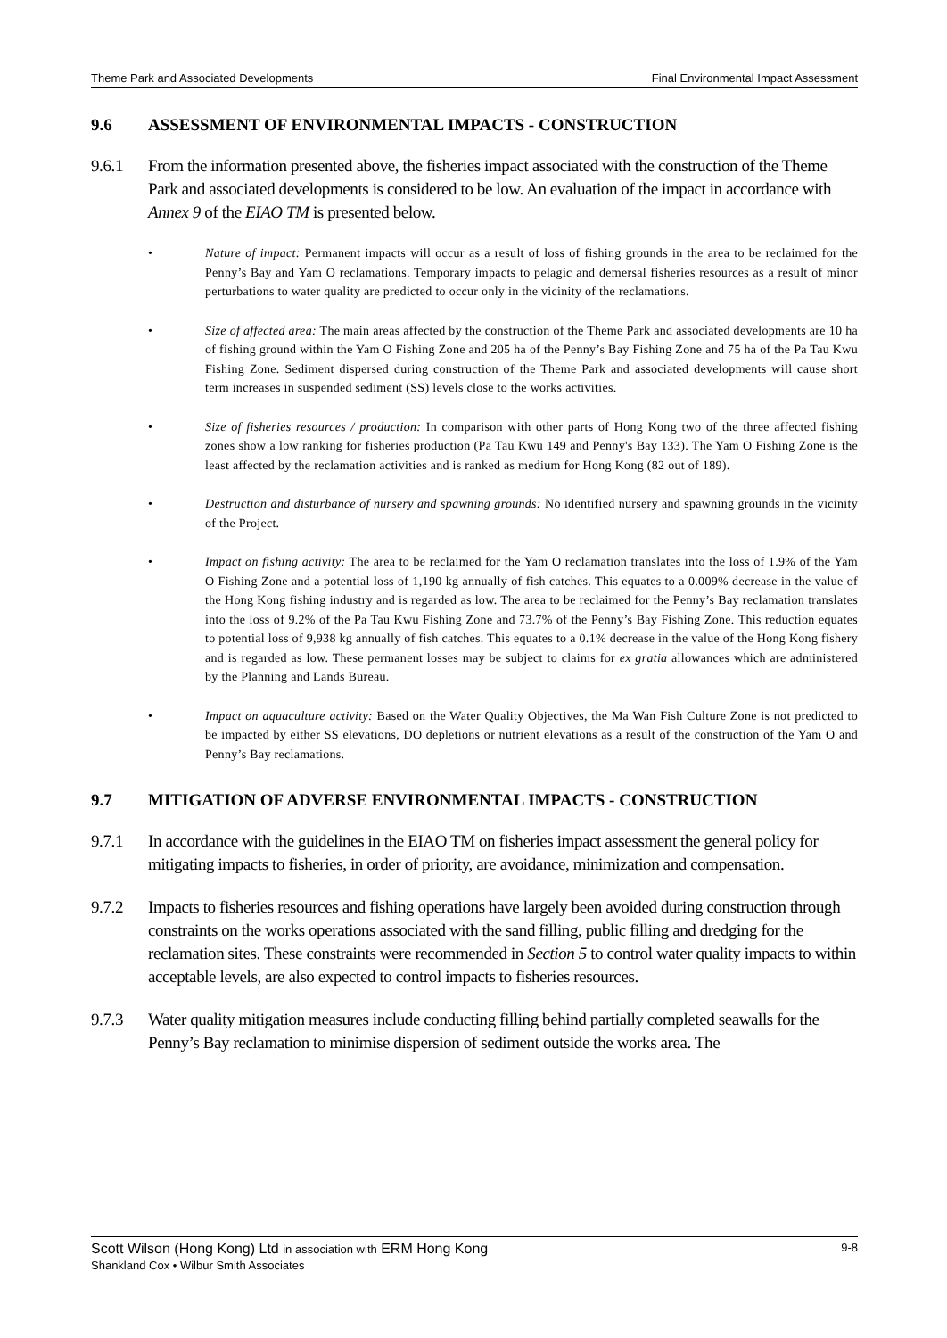Theme Park and Associated Developments Final Environmental Impact Assessment
9.6 ASSESSMENT OF ENVIRONMENTAL IMPACTS - CONSTRUCTION
9.6.1 From the information presented above, the fisheries impact associated with the construction of the Theme Park and associated developments is considered to be low. An evaluation of the impact in accordance with Annex 9 of the EIAO TM is presented below.
• Nature of impact: Permanent impacts will occur as a result of loss of fishing grounds in the area to be reclaimed for the Penny’s Bay and Yam O reclamations. Temporary impacts to pelagic and demersal fisheries resources as a result of minor perturbations to water quality are predicted to occur only in the vicinity of the reclamations.
• Size of affected area: The main areas affected by the construction of the Theme Park and associated developments are 10 ha of fishing ground within the Yam O Fishing Zone and 205 ha of the Penny’s Bay Fishing Zone and 75 ha of the Pa Tau Kwu Fishing Zone. Sediment dispersed during construction of the Theme Park and associated developments will cause short term increases in suspended sediment (SS) levels close to the works activities.
• Size of fisheries resources / production: In comparison with other parts of Hong Kong two of the three affected fishing zones show a low ranking for fisheries production (Pa Tau Kwu 149 and Penny's Bay 133). The Yam O Fishing Zone is the least affected by the reclamation activities and is ranked as medium for Hong Kong (82 out of 189).
• Destruction and disturbance of nursery and spawning grounds: No identified nursery and spawning grounds in the vicinity of the Project.
• Impact on fishing activity: The area to be reclaimed for the Yam O reclamation translates into the loss of 1.9% of the Yam O Fishing Zone and a potential loss of 1,190 kg annually of fish catches. This equates to a 0.009% decrease in the value of the Hong Kong fishing industry and is regarded as low. The area to be reclaimed for the Penny’s Bay reclamation translates into the loss of 9.2% of the Pa Tau Kwu Fishing Zone and 73.7% of the Penny’s Bay Fishing Zone. This reduction equates to potential loss of 9,938 kg annually of fish catches. This equates to a 0.1% decrease in the value of the Hong Kong fishery and is regarded as low. These permanent losses may be subject to claims for ex gratia allowances which are administered by the Planning and Lands Bureau.
• Impact on aquaculture activity: Based on the Water Quality Objectives, the Ma Wan Fish Culture Zone is not predicted to be impacted by either SS elevations, DO depletions or nutrient elevations as a result of the construction of the Yam O and Penny’s Bay reclamations.
9.7 MITIGATION OF ADVERSE ENVIRONMENTAL IMPACTS - CONSTRUCTION
9.7.1 In accordance with the guidelines in the EIAO TM on fisheries impact assessment the general policy for mitigating impacts to fisheries, in order of priority, are avoidance, minimization and compensation.
9.7.2 Impacts to fisheries resources and fishing operations have largely been avoided during construction through constraints on the works operations associated with the sand filling, public filling and dredging for the reclamation sites. These constraints were recommended in Section 5 to control water quality impacts to within acceptable levels, are also expected to control impacts to fisheries resources.
9.7.3 Water quality mitigation measures include conducting filling behind partially completed seawalls for the Penny’s Bay reclamation to minimise dispersion of sediment outside the works area. The
Scott Wilson (Hong Kong) Ltd in association with ERM Hong Kong
Shankland Cox • Wilbur Smith Associates
9-8